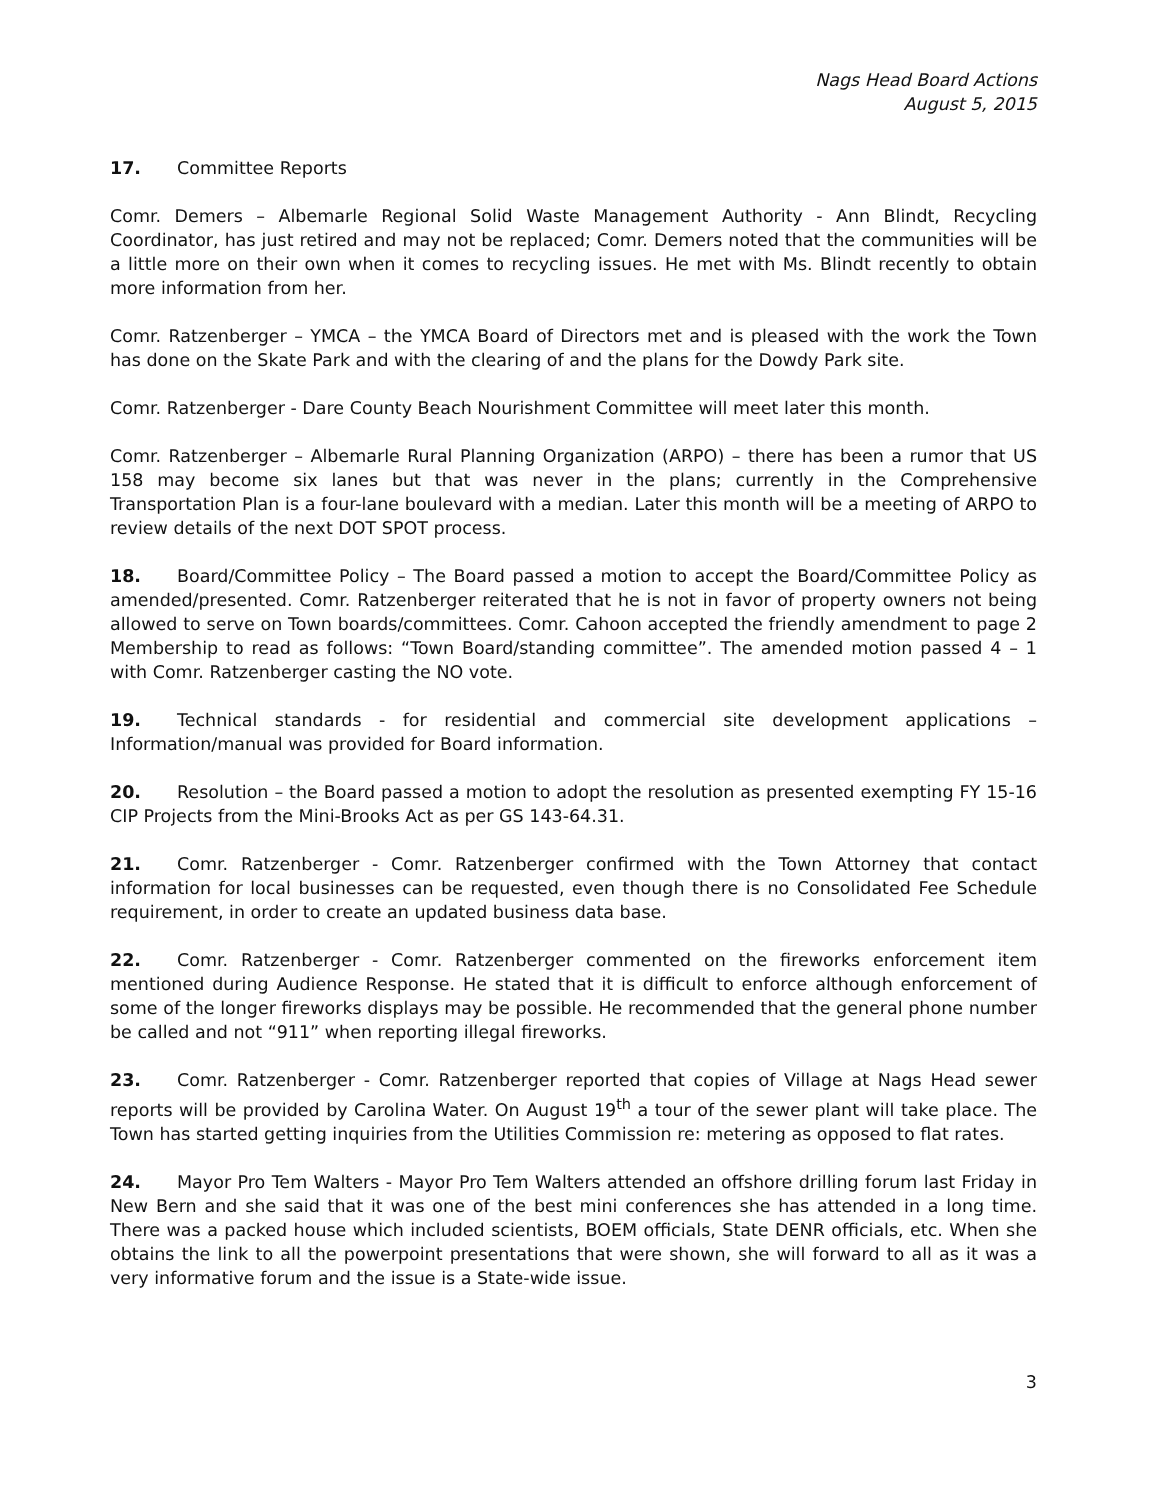Nags Head Board Actions
August 5, 2015
17. Committee Reports
Comr. Demers – Albemarle Regional Solid Waste Management Authority - Ann Blindt, Recycling Coordinator, has just retired and may not be replaced; Comr. Demers noted that the communities will be a little more on their own when it comes to recycling issues. He met with Ms. Blindt recently to obtain more information from her.
Comr. Ratzenberger – YMCA – the YMCA Board of Directors met and is pleased with the work the Town has done on the Skate Park and with the clearing of and the plans for the Dowdy Park site.
Comr. Ratzenberger - Dare County Beach Nourishment Committee will meet later this month.
Comr. Ratzenberger – Albemarle Rural Planning Organization (ARPO) – there has been a rumor that US 158 may become six lanes but that was never in the plans; currently in the Comprehensive Transportation Plan is a four-lane boulevard with a median. Later this month will be a meeting of ARPO to review details of the next DOT SPOT process.
18. Board/Committee Policy – The Board passed a motion to accept the Board/Committee Policy as amended/presented. Comr. Ratzenberger reiterated that he is not in favor of property owners not being allowed to serve on Town boards/committees. Comr. Cahoon accepted the friendly amendment to page 2 Membership to read as follows: “Town Board/standing committee”. The amended motion passed 4 – 1 with Comr. Ratzenberger casting the NO vote.
19. Technical standards - for residential and commercial site development applications – Information/manual was provided for Board information.
20. Resolution – the Board passed a motion to adopt the resolution as presented exempting FY 15-16 CIP Projects from the Mini-Brooks Act as per GS 143-64.31.
21. Comr. Ratzenberger - Comr. Ratzenberger confirmed with the Town Attorney that contact information for local businesses can be requested, even though there is no Consolidated Fee Schedule requirement, in order to create an updated business data base.
22. Comr. Ratzenberger - Comr. Ratzenberger commented on the fireworks enforcement item mentioned during Audience Response. He stated that it is difficult to enforce although enforcement of some of the longer fireworks displays may be possible. He recommended that the general phone number be called and not “911” when reporting illegal fireworks.
23. Comr. Ratzenberger - Comr. Ratzenberger reported that copies of Village at Nags Head sewer reports will be provided by Carolina Water. On August 19<sup>th</sup> a tour of the sewer plant will take place. The Town has started getting inquiries from the Utilities Commission re: metering as opposed to flat rates.
24. Mayor Pro Tem Walters - Mayor Pro Tem Walters attended an offshore drilling forum last Friday in New Bern and she said that it was one of the best mini conferences she has attended in a long time. There was a packed house which included scientists, BOEM officials, State DENR officials, etc. When she obtains the link to all the powerpoint presentations that were shown, she will forward to all as it was a very informative forum and the issue is a State-wide issue.
3